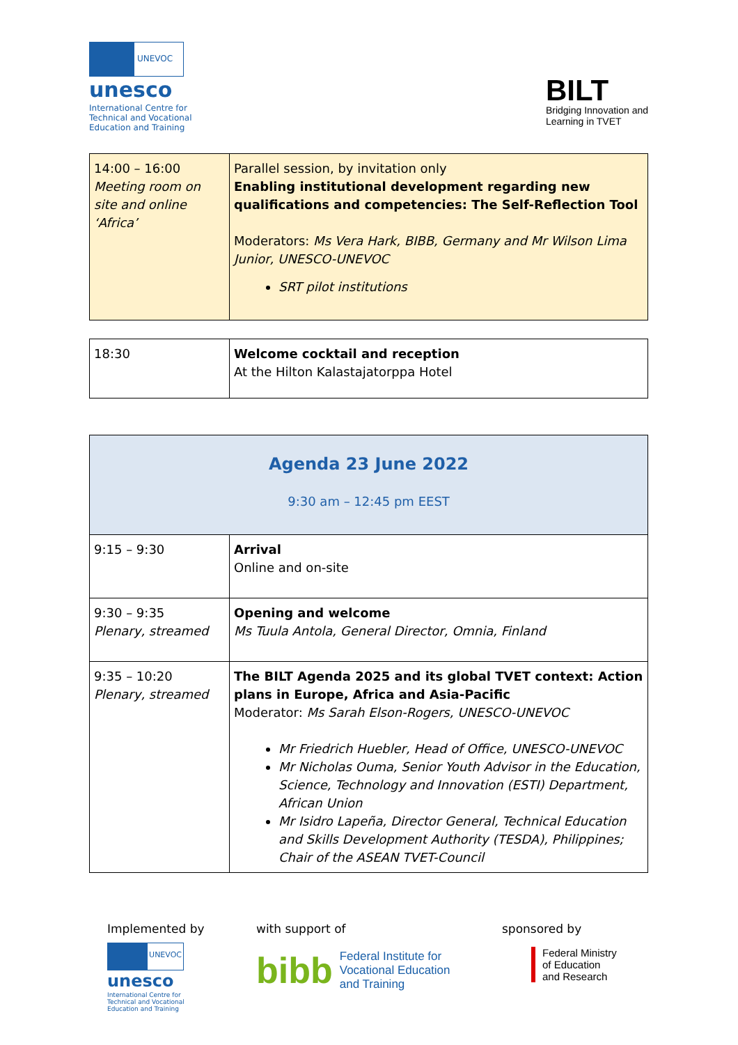UNEVOC
unesco
International Centre for
Technical and Vocational
Education and Training
BILT
Bridging Innovation and
Learning in TVET
| 14:00 – 16:00 Meeting room on site and online ‘Africa’ | Parallel session, by invitation only Enabling institutional development regarding new qualifications and competencies: The Self-Reflection Tool Moderators: Ms Vera Hark, BIBB, Germany and Mr Wilson Lima Junior, UNESCO-UNEVOC SRT pilot institutions |
| 18:30 | Welcome cocktail and reception At the Hilton Kalastajatorppa Hotel |
| Agenda 23 June 2022 9:30 am – 12:45 pm EEST | |
| 9:15 – 9:30 | Arrival Online and on-site |
| 9:30 – 9:35 Plenary, streamed | Opening and welcome Ms Tuula Antola, General Director, Omnia, Finland |
| 9:35 – 10:20 Plenary, streamed | The BILT Agenda 2025 and its global TVET context: Action plans in Europe, Africa and Asia-Pacific Moderator: Ms Sarah Elson-Rogers, UNESCO-UNEVOC Mr Friedrich Huebler, Head of Office, UNESCO-UNEVOC Mr Nicholas Ouma, Senior Youth Advisor in the Education, Science, Technology and Innovation (ESTI) Department, African Union Mr Isidro Lapeña, Director General, Technical Education and Skills Development Authority (TESDA), Philippines; Chair of the ASEAN TVET-Council |
Implemented by
UNEVOC
unesco
International Centre for
Technical and Vocational
Education and Training
with support of
bibb Federal Institute for
Vocational Education
and Training
sponsored by
Federal Ministry
of Education
and Research